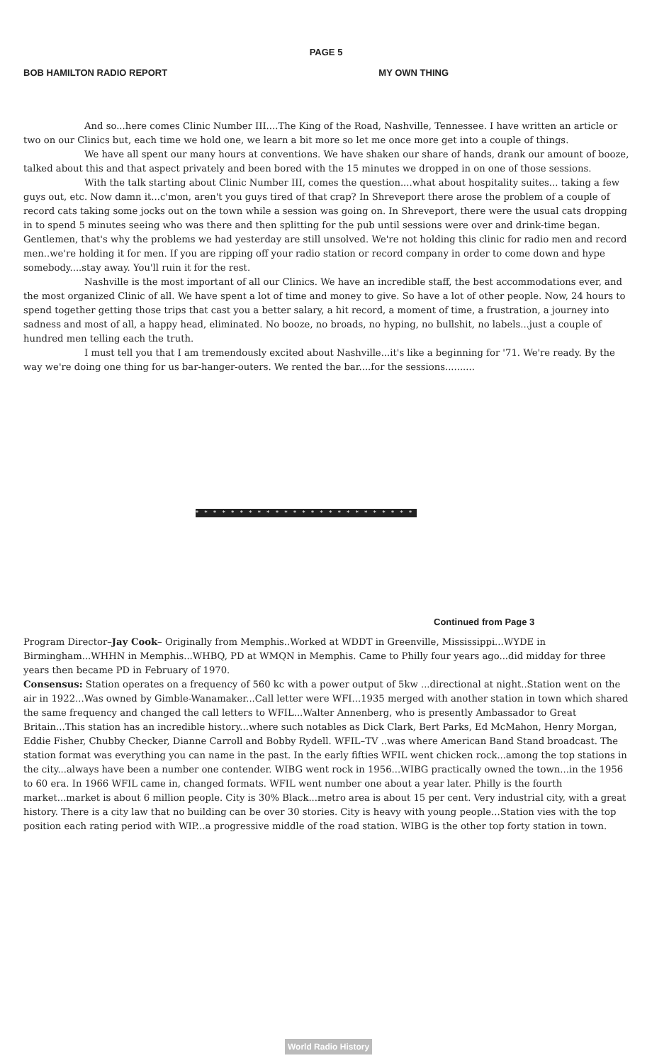PAGE 5
BOB HAMILTON RADIO REPORT MY OWN THING
And so...here comes Clinic Number III....The King of the Road, Nashville, Tennessee. I have written an article or two on our Clinics but, each time we hold one, we learn a bit more so let me once more get into a couple of things.
We have all spent our many hours at conventions. We have shaken our share of hands, drank our amount of booze, talked about this and that aspect privately and been bored with the 15 minutes we dropped in on one of those sessions.
With the talk starting about Clinic Number III, comes the question....what about hospitality suites... taking a few guys out, etc. Now damn it...c'mon, aren't you guys tired of that crap? In Shreveport there arose the problem of a couple of record cats taking some jocks out on the town while a session was going on. In Shreveport, there were the usual cats dropping in to spend 5 minutes seeing who was there and then splitting for the pub until sessions were over and drink-time began. Gentlemen, that's why the problems we had yesterday are still unsolved. We're not holding this clinic for radio men and record men..we're holding it for men. If you are ripping off your radio station or record company in order to come down and hype somebody....stay away. You'll ruin it for the rest.
Nashville is the most important of all our Clinics. We have an incredible staff, the best accommodations ever, and the most organized Clinic of all. We have spent a lot of time and money to give. So have a lot of other people. Now, 24 hours to spend together getting those trips that cast you a better salary, a hit record, a moment of time, a frustration, a journey into sadness and most of all, a happy head, eliminated. No booze, no broads, no hyping, no bullshit, no labels...just a couple of hundred men telling each the truth.
I must tell you that I am tremendously excited about Nashville...it's like a beginning for '71. We're ready. By the way we're doing one thing for us bar-hanger-outers. We rented the bar....for the sessions..........
* * * * * * * * * * * * * * * * * * * * * * * * * * * * * * *
Continued from Page 3
Program Director–Jay Cook– Originally from Memphis..Worked at WDDT in Greenville, Mississippi...WYDE in Birmingham...WHHN in Memphis...WHBQ, PD at WMQN in Memphis. Came to Philly four years ago...did midday for three years then became PD in February of 1970.
Consensus: Station operates on a frequency of 560 kc with a power output of 5kw ...directional at night..Station went on the air in 1922...Was owned by Gimble-Wanamaker...Call letter were WFI...1935 merged with another station in town which shared the same frequency and changed the call letters to WFIL...Walter Annenberg, who is presently Ambassador to Great Britain...This station has an incredible history...where such notables as Dick Clark, Bert Parks, Ed McMahon, Henry Morgan, Eddie Fisher, Chubby Checker, Dianne Carroll and Bobby Rydell. WFIL–TV ..was where American Band Stand broadcast. The station format was everything you can name in the past. In the early fifties WFIL went chicken rock...among the top stations in the city...always have been a number one contender. WIBG went rock in 1956...WIBG practically owned the town...in the 1956 to 60 era. In 1966 WFIL came in, changed formats. WFIL went number one about a year later. Philly is the fourth market...market is about 6 million people. City is 30% Black...metro area is about 15 per cent. Very industrial city, with a great history. There is a city law that no building can be over 30 stories. City is heavy with young people...Station vies with the top position each rating period with WIP...a progressive middle of the road station. WIBG is the other top forty station in town.
World Radio History